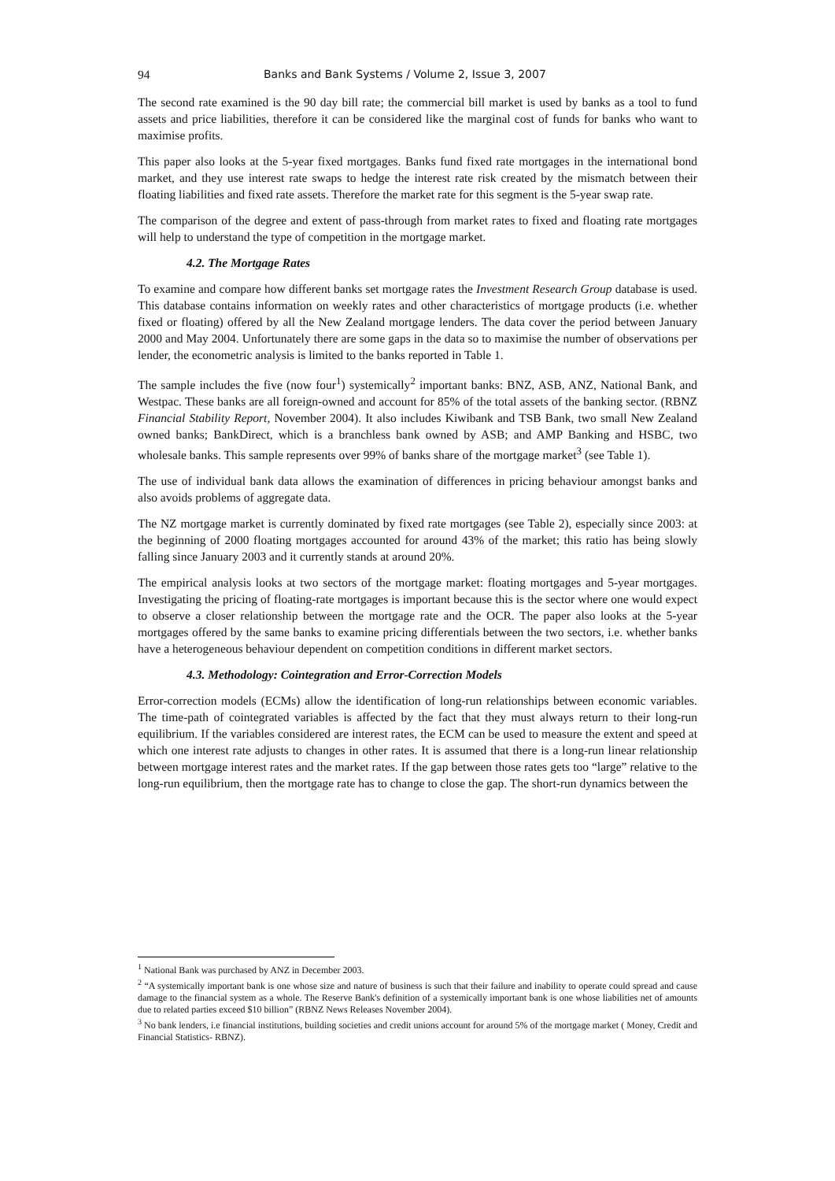94 Banks and Bank Systems / Volume 2, Issue 3, 2007
The second rate examined is the 90 day bill rate; the commercial bill market is used by banks as a tool to fund assets and price liabilities, therefore it can be considered like the marginal cost of funds for banks who want to maximise profits.
This paper also looks at the 5-year fixed mortgages. Banks fund fixed rate mortgages in the international bond market, and they use interest rate swaps to hedge the interest rate risk created by the mismatch between their floating liabilities and fixed rate assets. Therefore the market rate for this segment is the 5-year swap rate.
The comparison of the degree and extent of pass-through from market rates to fixed and floating rate mortgages will help to understand the type of competition in the mortgage market.
4.2. The Mortgage Rates
To examine and compare how different banks set mortgage rates the Investment Research Group database is used. This database contains information on weekly rates and other characteristics of mortgage products (i.e. whether fixed or floating) offered by all the New Zealand mortgage lenders. The data cover the period between January 2000 and May 2004. Unfortunately there are some gaps in the data so to maximise the number of observations per lender, the econometric analysis is limited to the banks reported in Table 1.
The sample includes the five (now four<sup>1</sup>) systemically<sup>2</sup> important banks: BNZ, ASB, ANZ, National Bank, and Westpac. These banks are all foreign-owned and account for 85% of the total assets of the banking sector. (RBNZ Financial Stability Report, November 2004). It also includes Kiwibank and TSB Bank, two small New Zealand owned banks; BankDirect, which is a branchless bank owned by ASB; and AMP Banking and HSBC, two wholesale banks. This sample represents over 99% of banks share of the mortgage market<sup>3</sup> (see Table 1).
The use of individual bank data allows the examination of differences in pricing behaviour amongst banks and also avoids problems of aggregate data.
The NZ mortgage market is currently dominated by fixed rate mortgages (see Table 2), especially since 2003: at the beginning of 2000 floating mortgages accounted for around 43% of the market; this ratio has being slowly falling since January 2003 and it currently stands at around 20%.
The empirical analysis looks at two sectors of the mortgage market: floating mortgages and 5-year mortgages. Investigating the pricing of floating-rate mortgages is important because this is the sector where one would expect to observe a closer relationship between the mortgage rate and the OCR. The paper also looks at the 5-year mortgages offered by the same banks to examine pricing differentials between the two sectors, i.e. whether banks have a heterogeneous behaviour dependent on competition conditions in different market sectors.
4.3. Methodology: Cointegration and Error-Correction Models
Error-correction models (ECMs) allow the identification of long-run relationships between economic variables. The time-path of cointegrated variables is affected by the fact that they must always return to their long-run equilibrium. If the variables considered are interest rates, the ECM can be used to measure the extent and speed at which one interest rate adjusts to changes in other rates. It is assumed that there is a long-run linear relationship between mortgage interest rates and the market rates. If the gap between those rates gets too “large” relative to the long-run equilibrium, then the mortgage rate has to change to close the gap. The short-run dynamics between the
<sup>1</sup> National Bank was purchased by ANZ in December 2003.
<sup>2</sup> “A systemically important bank is one whose size and nature of business is such that their failure and inability to operate could spread and cause damage to the financial system as a whole. The Reserve Bank's definition of a systemically important bank is one whose liabilities net of amounts due to related parties exceed $10 billion” (RBNZ News Releases November 2004).
<sup>3</sup> No bank lenders, i.e financial institutions, building societies and credit unions account for around 5% of the mortgage market ( Money, Credit and Financial Statistics- RBNZ).